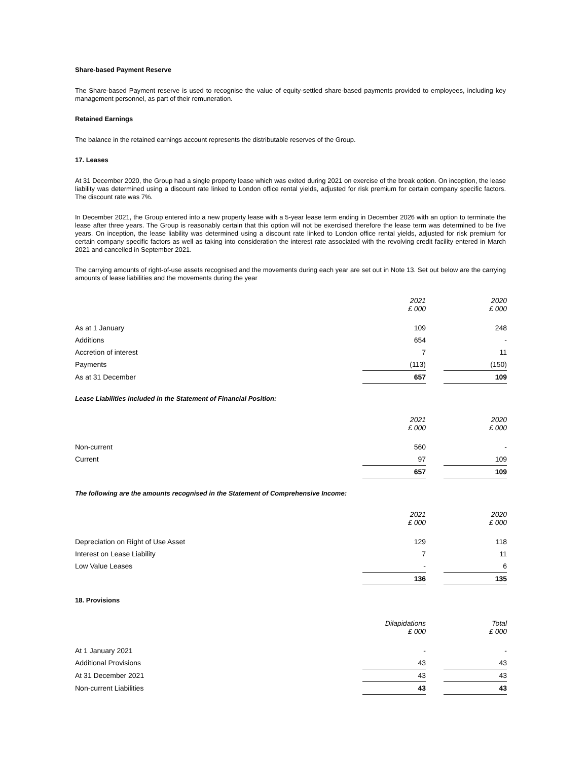Share-based Payment Reserve
The Share-based Payment reserve is used to recognise the value of equity-settled share-based payments provided to employees, including key management personnel, as part of their remuneration.
Retained Earnings
The balance in the retained earnings account represents the distributable reserves of the Group.
17. Leases
At 31 December 2020, the Group had a single property lease which was exited during 2021 on exercise of the break option. On inception, the lease liability was determined using a discount rate linked to London office rental yields, adjusted for risk premium for certain company specific factors. The discount rate was 7%.
In December 2021, the Group entered into a new property lease with a 5-year lease term ending in December 2026 with an option to terminate the lease after three years. The Group is reasonably certain that this option will not be exercised therefore the lease term was determined to be five years. On inception, the lease liability was determined using a discount rate linked to London office rental yields, adjusted for risk premium for certain company specific factors as well as taking into consideration the interest rate associated with the revolving credit facility entered in March 2021 and cancelled in September 2021.
The carrying amounts of right-of-use assets recognised and the movements during each year are set out in Note 13. Set out below are the carrying amounts of lease liabilities and the movements during the year
| | 2021 £ 000 | | 2020 £ 000 |
| As at 1 January | 109 | | 248 |
| Additions | 654 | | - |
| Accretion of interest | 7 | | 11 |
| Payments | (113) | | (150) |
| As at 31 December | 657 | | 109 |
Lease Liabilities included in the Statement of Financial Position:
| | 2021 £ 000 | | 2020 £ 000 |
| Non-current | 560 | | - |
| Current | 97 | | 109 |
| | 657 | | 109 |
The following are the amounts recognised in the Statement of Comprehensive Income:
| | 2021 £ 000 | | 2020 £ 000 |
| Depreciation on Right of Use Asset | 129 | | 118 |
| Interest on Lease Liability | 7 | | 11 |
| Low Value Leases | - | | 6 |
| | 136 | | 135 |
18. Provisions
| | Dilapidations £ 000 | | Total £ 000 |
| At 1 January 2021 | - | | - |
| Additional Provisions | 43 | | 43 |
| At 31 December 2021 | 43 | | 43 |
| Non-current Liabilities | 43 | | 43 |